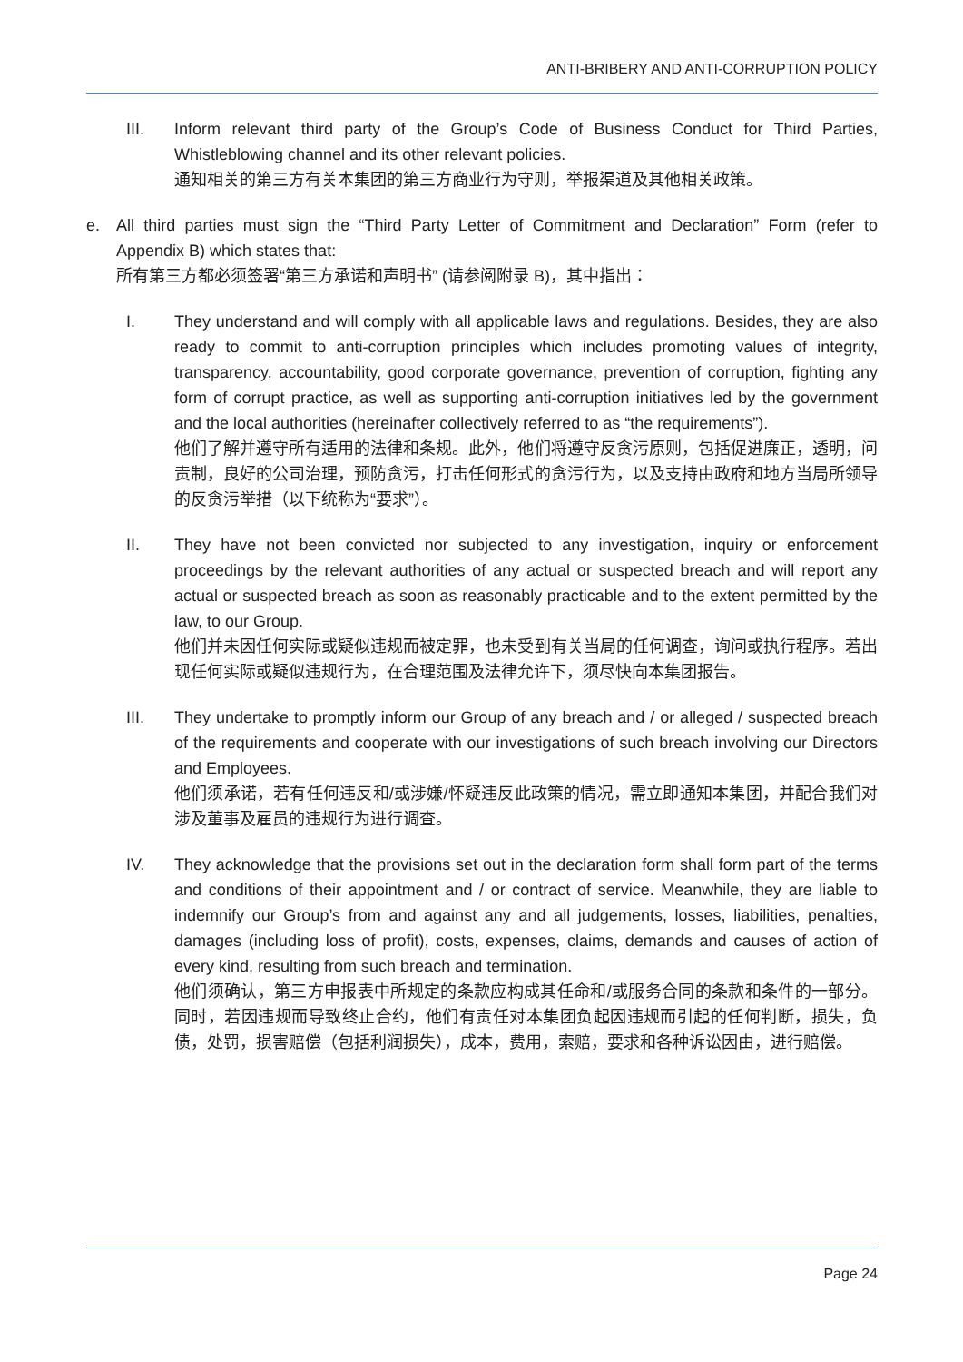ANTI-BRIBERY AND ANTI-CORRUPTION POLICY
III. Inform relevant third party of the Group’s Code of Business Conduct for Third Parties, Whistleblowing channel and its other relevant policies.
通知相关的第三方有关本集团的第三方商业行为守则，举报渠道及其他相关政策。
e. All third parties must sign the “Third Party Letter of Commitment and Declaration” Form (refer to Appendix B) which states that:
所有第三方都必须签署“第三方承诺和声明书” (请参阅附录 B)，其中指出：
I. They understand and will comply with all applicable laws and regulations. Besides, they are also ready to commit to anti-corruption principles which includes promoting values of integrity, transparency, accountability, good corporate governance, prevention of corruption, fighting any form of corrupt practice, as well as supporting anti-corruption initiatives led by the government and the local authorities (hereinafter collectively referred to as “the requirements”).
他们了解并遵守所有适用的法律和条规。此外，他们将遵守反贪污原则，包括促进廉正，透明，问责制，良好的公司治理，预防贪污，打击任何形式的贪污行为，以及支持由政府和地方当局所领导的反贪污举措（以下统称为“要求”）。
II. They have not been convicted nor subjected to any investigation, inquiry or enforcement proceedings by the relevant authorities of any actual or suspected breach and will report any actual or suspected breach as soon as reasonably practicable and to the extent permitted by the law, to our Group.
他们并未因任何实际或疑似违规而被定罪，也未受到有关当局的任何调查，询问或执行程序。若出现任何实际或疑似违规行为，在合理范围及法律允许下，须尽快向本集团报告。
III. They undertake to promptly inform our Group of any breach and / or alleged / suspected breach of the requirements and cooperate with our investigations of such breach involving our Directors and Employees.
他们须承诺，若有任何违反和/或涉嫌/怀疑违反此政策的情况，需立即通知本集团，并配合我们对涉及董事及雇员的违规行为进行调查。
IV. They acknowledge that the provisions set out in the declaration form shall form part of the terms and conditions of their appointment and / or contract of service. Meanwhile, they are liable to indemnify our Group’s from and against any and all judgements, losses, liabilities, penalties, damages (including loss of profit), costs, expenses, claims, demands and causes of action of every kind, resulting from such breach and termination.
他们须确认，第三方申报表中所规定的条款应构成其任命和/或服务合同的条款和条件的一部分。同时，若因违规而导致终止合约，他们有责任对本集团负起因违规而引起的任何判断，损失，负债，处罚，损害赔偿（包括利润损失），成本，费用，索赔，要求和各种诉讼因由，进行赔偿。
Page 24